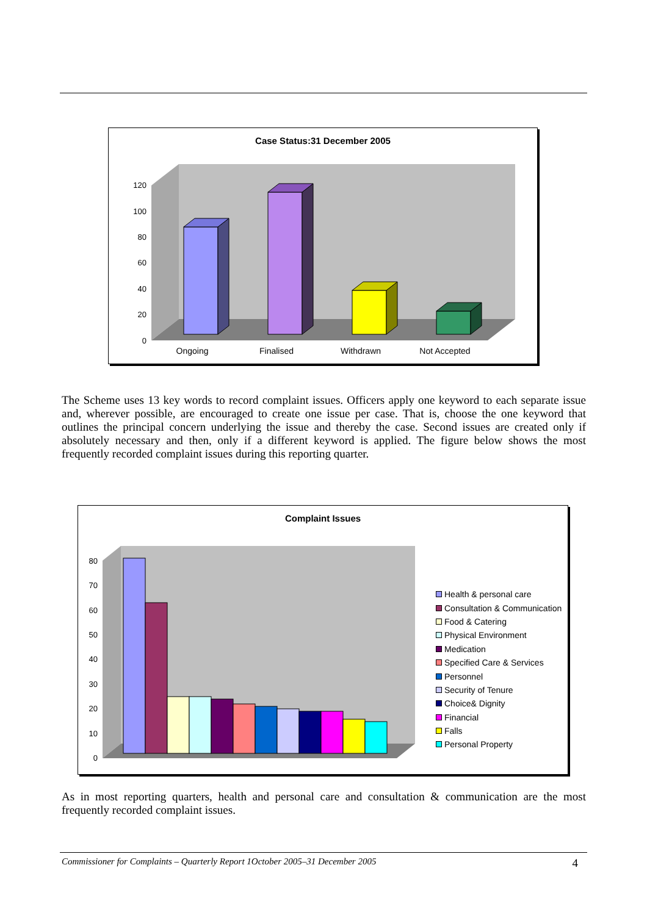Case Status:31 December 2005
0
20
40
60
80
100
120
Ongoing
Finalised
Withdrawn
Not Accepted
The Scheme uses 13 key words to record complaint issues. Officers apply one keyword to each separate issue and, wherever possible, are encouraged to create one issue per case. That is, choose the one keyword that outlines the principal concern underlying the issue and thereby the case. Second issues are created only if absolutely necessary and then, only if a different keyword is applied. The figure below shows the most frequently recorded complaint issues during this reporting quarter.
Complaint Issues
0
10
20
30
40
50
60
70
80
Health & personal care
Consultation & Communication
Food & Catering
Physical Environment
Medication
Specified Care & Services
Personnel
Security of Tenure
Choice& Dignity
Financial
Falls
Personal Property
As in most reporting quarters, health and personal care and consultation & communication are the most frequently recorded complaint issues.
Commissioner for Complaints – Quarterly Report 1October 2005–31 December 2005 4